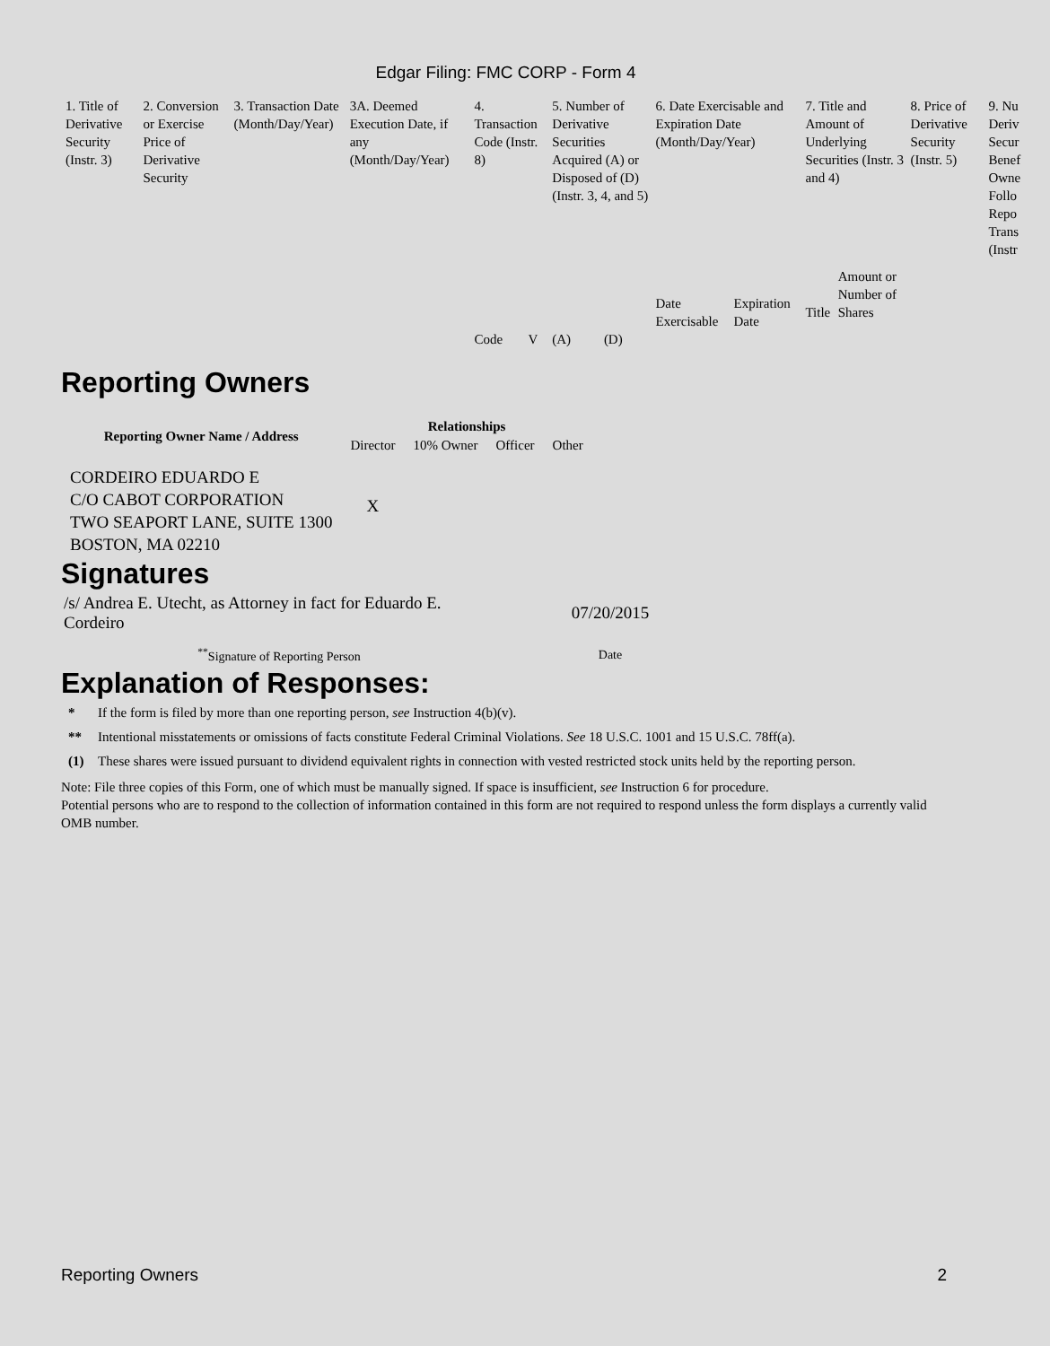Edgar Filing: FMC CORP - Form 4
| 1. Title of Derivative Security (Instr. 3) | 2. Conversion or Exercise Price of Derivative Security | 3. Transaction Date (Month/Day/Year) | 3A. Deemed Execution Date, if any (Month/Day/Year) | 4. Transaction Code (Instr. 8) | | 5. Number of Derivative Securities Acquired (A) or Disposed of (D) (Instr. 3, 4, and 5) | | 6. Date Exercisable and Expiration Date (Month/Day/Year) | | 7. Title and Amount of Underlying Securities (Instr. 3 and 4) | | 8. Price of Derivative Security (Instr. 5) | 9. Nu Deriv Secur Benef Owne Follo Repo Trans (Instr |
| | | | | Code | V | (A) | (D) | Date Exercisable | Expiration Date | Title | Amount or Number of Shares | | |
Reporting Owners
| Reporting Owner Name / Address | Relationships | | | |
| --- | --- | --- | --- | --- |
| | Director | 10% Owner | Officer | Other |
| CORDEIRO EDUARDO E C/O CABOT CORPORATION TWO SEAPORT LANE, SUITE 1300 BOSTON, MA 02210 | X | | | |
Signatures
| /s/ Andrea E. Utecht, as Attorney in fact for Eduardo E. Cordeiro | 07/20/2015 |
| <sup>**</sup> Signature of Reporting Person | Date |
Explanation of Responses:
| * | If the form is filed by more than one reporting person, see Instruction 4(b)(v). |
| ** | Intentional misstatements or omissions of facts constitute Federal Criminal Violations. See 18 U.S.C. 1001 and 15 U.S.C. 78ff(a). |
| (1) | These shares were issued pursuant to dividend equivalent rights in connection with vested restricted stock units held by the reporting person. |
Note: File three copies of this Form, one of which must be manually signed. If space is insufficient, see Instruction 6 for procedure.
Potential persons who are to respond to the collection of information contained in this form are not required to respond unless the form displays a currently valid OMB number.
Reporting Owners 2